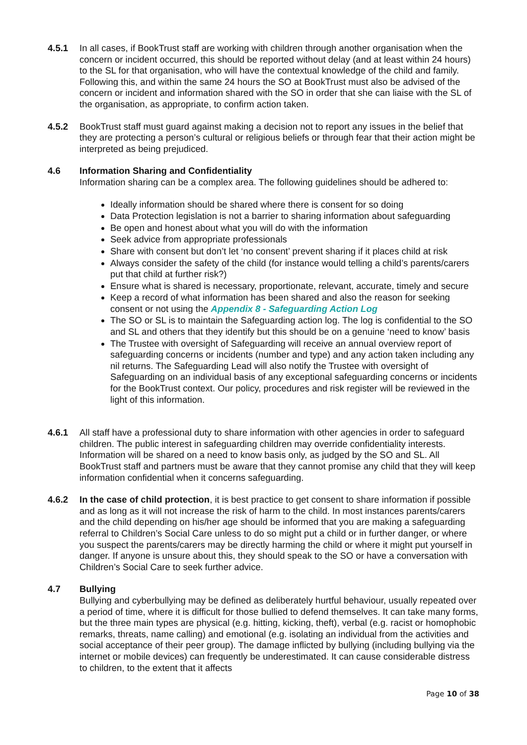4.5.1 In all cases, if BookTrust staff are working with children through another organisation when the concern or incident occurred, this should be reported without delay (and at least within 24 hours) to the SL for that organisation, who will have the contextual knowledge of the child and family. Following this, and within the same 24 hours the SO at BookTrust must also be advised of the concern or incident and information shared with the SO in order that she can liaise with the SL of the organisation, as appropriate, to confirm action taken.
4.5.2 BookTrust staff must guard against making a decision not to report any issues in the belief that they are protecting a person’s cultural or religious beliefs or through fear that their action might be interpreted as being prejudiced.
4.6 Information Sharing and Confidentiality
Information sharing can be a complex area. The following guidelines should be adhered to:
Ideally information should be shared where there is consent for so doing
Data Protection legislation is not a barrier to sharing information about safeguarding
Be open and honest about what you will do with the information
Seek advice from appropriate professionals
Share with consent but don’t let ‘no consent’ prevent sharing if it places child at risk
Always consider the safety of the child (for instance would telling a child’s parents/carers put that child at further risk?)
Ensure what is shared is necessary, proportionate, relevant, accurate, timely and secure
Keep a record of what information has been shared and also the reason for seeking consent or not using the Appendix 8 - Safeguarding Action Log
The SO or SL is to maintain the Safeguarding action log. The log is confidential to the SO and SL and others that they identify but this should be on a genuine ‘need to know’ basis
The Trustee with oversight of Safeguarding will receive an annual overview report of safeguarding concerns or incidents (number and type) and any action taken including any nil returns. The Safeguarding Lead will also notify the Trustee with oversight of Safeguarding on an individual basis of any exceptional safeguarding concerns or incidents for the BookTrust context. Our policy, procedures and risk register will be reviewed in the light of this information.
4.6.1 All staff have a professional duty to share information with other agencies in order to safeguard children. The public interest in safeguarding children may override confidentiality interests. Information will be shared on a need to know basis only, as judged by the SO and SL. All BookTrust staff and partners must be aware that they cannot promise any child that they will keep information confidential when it concerns safeguarding.
4.6.2 In the case of child protection, it is best practice to get consent to share information if possible and as long as it will not increase the risk of harm to the child. In most instances parents/carers and the child depending on his/her age should be informed that you are making a safeguarding referral to Children’s Social Care unless to do so might put a child or in further danger, or where you suspect the parents/carers may be directly harming the child or where it might put yourself in danger. If anyone is unsure about this, they should speak to the SO or have a conversation with Children’s Social Care to seek further advice.
4.7 Bullying
Bullying and cyberbullying may be defined as deliberately hurtful behaviour, usually repeated over a period of time, where it is difficult for those bullied to defend themselves. It can take many forms, but the three main types are physical (e.g. hitting, kicking, theft), verbal (e.g. racist or homophobic remarks, threats, name calling) and emotional (e.g. isolating an individual from the activities and social acceptance of their peer group). The damage inflicted by bullying (including bullying via the internet or mobile devices) can frequently be underestimated. It can cause considerable distress to children, to the extent that it affects
Page 10 of 38